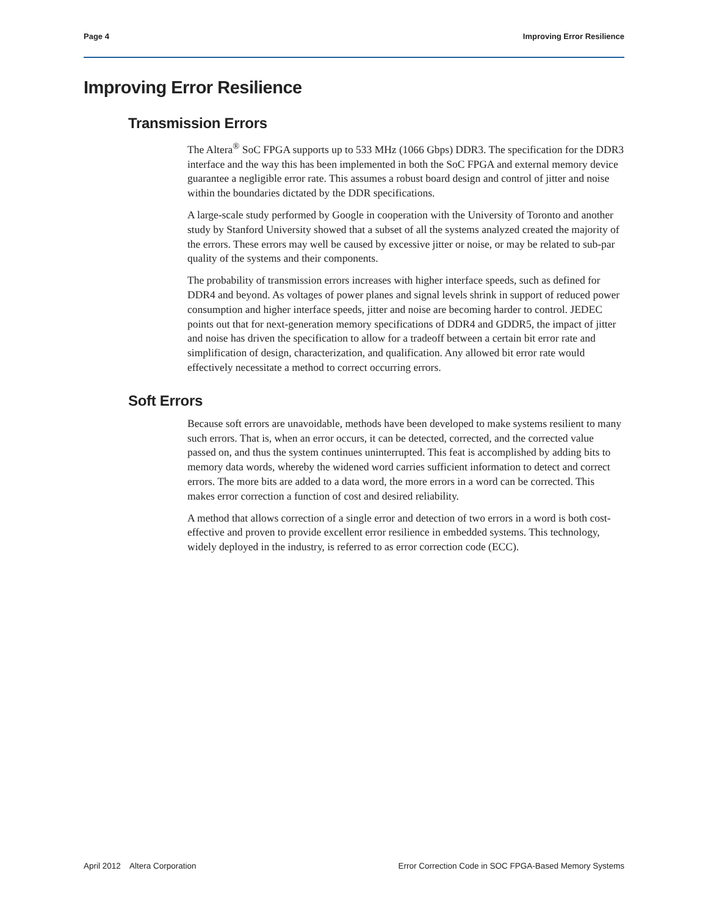Page 4 Improving Error Resilience
Improving Error Resilience
Transmission Errors
The Altera<sup>®</sup> SoC FPGA supports up to 533 MHz (1066 Gbps) DDR3. The specification for the DDR3 interface and the way this has been implemented in both the SoC FPGA and external memory device guarantee a negligible error rate. This assumes a robust board design and control of jitter and noise within the boundaries dictated by the DDR specifications.
A large-scale study performed by Google in cooperation with the University of Toronto and another study by Stanford University showed that a subset of all the systems analyzed created the majority of the errors. These errors may well be caused by excessive jitter or noise, or may be related to sub-par quality of the systems and their components.
The probability of transmission errors increases with higher interface speeds, such as defined for DDR4 and beyond. As voltages of power planes and signal levels shrink in support of reduced power consumption and higher interface speeds, jitter and noise are becoming harder to control. JEDEC points out that for next-generation memory specifications of DDR4 and GDDR5, the impact of jitter and noise has driven the specification to allow for a tradeoff between a certain bit error rate and simplification of design, characterization, and qualification. Any allowed bit error rate would effectively necessitate a method to correct occurring errors.
Soft Errors
Because soft errors are unavoidable, methods have been developed to make systems resilient to many such errors. That is, when an error occurs, it can be detected, corrected, and the corrected value passed on, and thus the system continues uninterrupted. This feat is accomplished by adding bits to memory data words, whereby the widened word carries sufficient information to detect and correct errors. The more bits are added to a data word, the more errors in a word can be corrected. This makes error correction a function of cost and desired reliability.
A method that allows correction of a single error and detection of two errors in a word is both cost-effective and proven to provide excellent error resilience in embedded systems. This technology, widely deployed in the industry, is referred to as error correction code (ECC).
April 2012 Altera Corporation Error Correction Code in SOC FPGA-Based Memory Systems